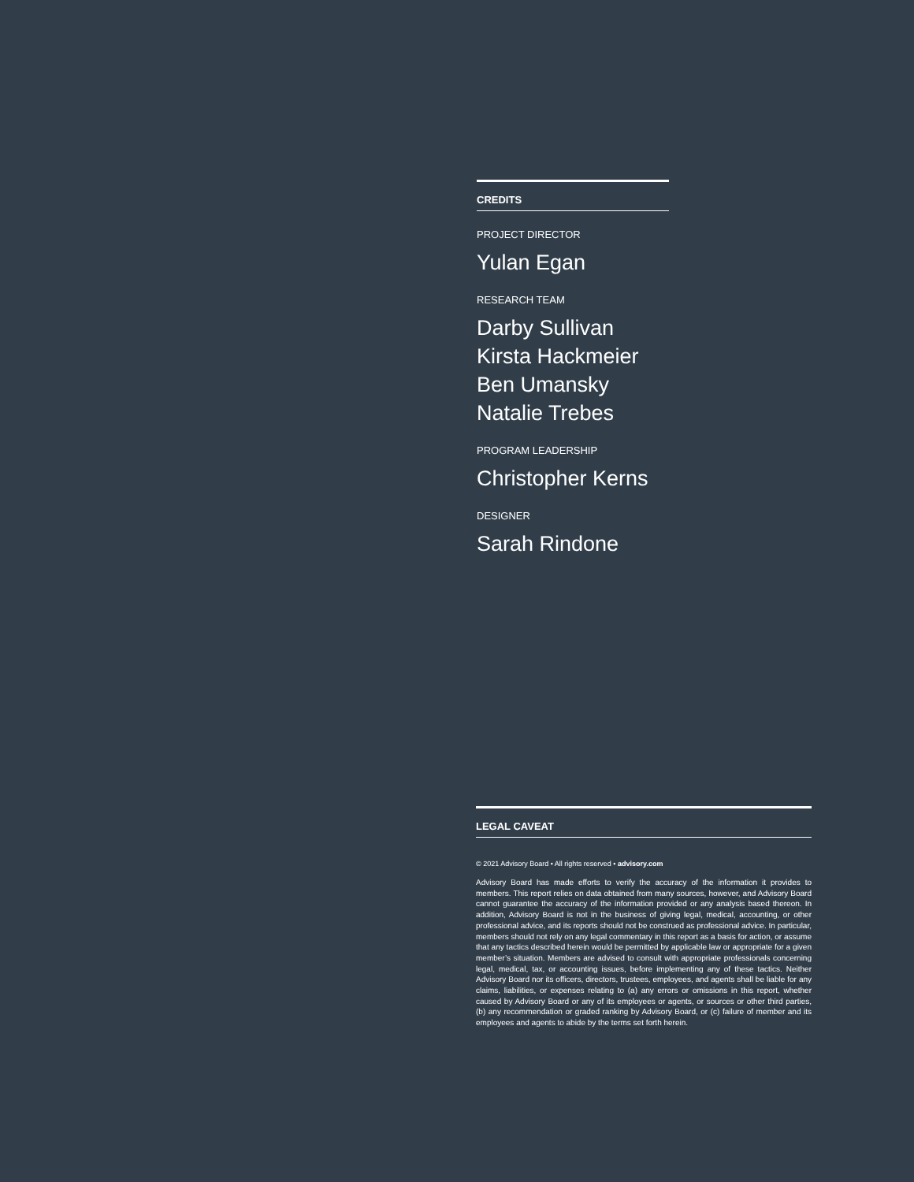CREDITS
PROJECT DIRECTOR
Yulan Egan
RESEARCH TEAM
Darby Sullivan
Kirsta Hackmeier
Ben Umansky
Natalie Trebes
PROGRAM LEADERSHIP
Christopher Kerns
DESIGNER
Sarah Rindone
LEGAL CAVEAT
© 2021 Advisory Board • All rights reserved • advisory.com
Advisory Board has made efforts to verify the accuracy of the information it provides to members. This report relies on data obtained from many sources, however, and Advisory Board cannot guarantee the accuracy of the information provided or any analysis based thereon. In addition, Advisory Board is not in the business of giving legal, medical, accounting, or other professional advice, and its reports should not be construed as professional advice. In particular, members should not rely on any legal commentary in this report as a basis for action, or assume that any tactics described herein would be permitted by applicable law or appropriate for a given member’s situation. Members are advised to consult with appropriate professionals concerning legal, medical, tax, or accounting issues, before implementing any of these tactics. Neither Advisory Board nor its officers, directors, trustees, employees, and agents shall be liable for any claims, liabilities, or expenses relating to (a) any errors or omissions in this report, whether caused by Advisory Board or any of its employees or agents, or sources or other third parties, (b) any recommendation or graded ranking by Advisory Board, or (c) failure of member and its employees and agents to abide by the terms set forth herein.